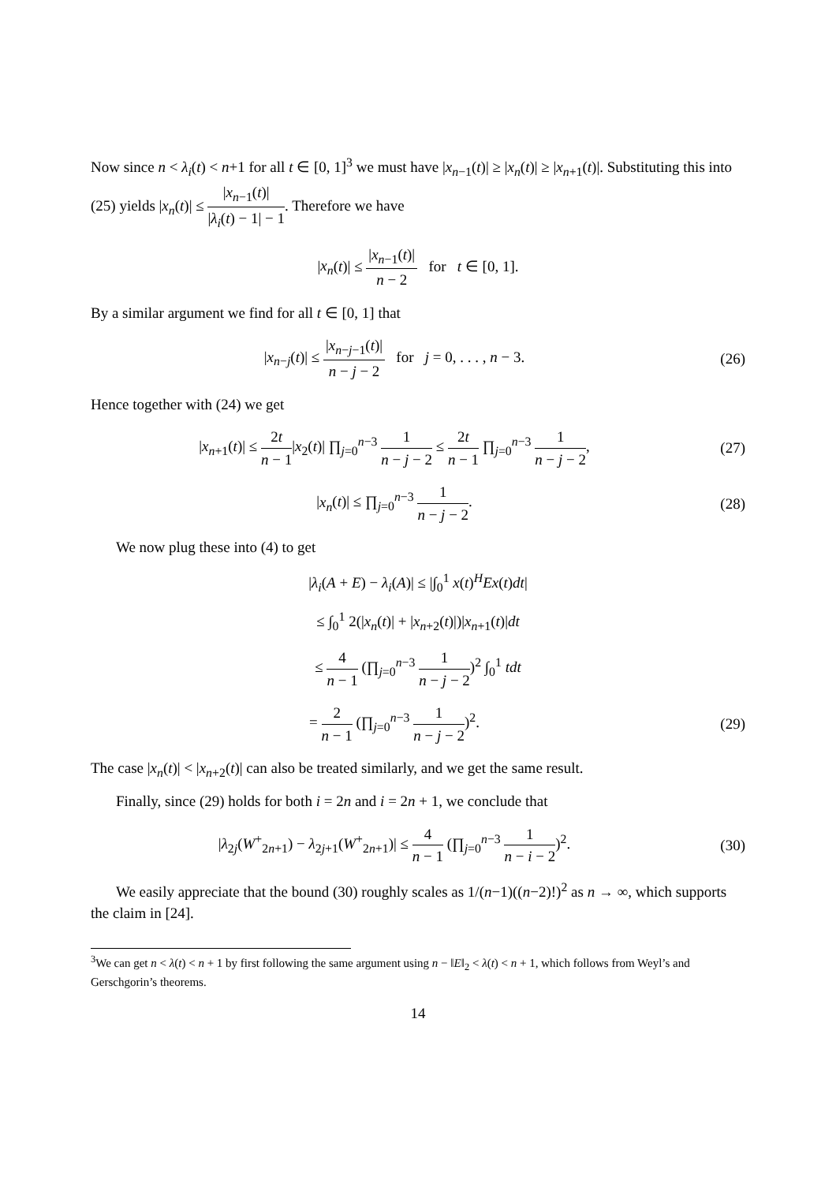Now since n < λ<sub>i</sub>(t) < n+1 for all t ∈ [0, 1]<sup>3</sup> we must have |x<sub>n−1</sub>(t)| ≥ |x<sub>n</sub>(t)| ≥ |x<sub>n+1</sub>(t)|. Substituting this into (25) yields |x<sub>n</sub>(t)| ≤ |x<sub>n−1</sub>(t)| |λ<sub>i</sub>(t) − 1| − 1. Therefore we have
|x<sub>n</sub>(t)| ≤ |x<sub>n−1</sub>(t)| n − 2 for t ∈ [0, 1].
By a similar argument we find for all t ∈ [0, 1] that
|x<sub>n−j</sub>(t)| ≤ |x<sub>n−j−1</sub>(t)| n − j − 2 for j = 0, . . . , n − 3.
(26)
Hence together with (24) we get
|x<sub>n+1</sub>(t)| ≤ 2t n − 1|x<sub>2</sub>(t)| ∏<sub>j=0</sub><sup>n−3</sup> 1 n − j − 2 ≤ 2t n − 1 ∏<sub>j=0</sub><sup>n−3</sup> 1 n − j − 2,
(27)
|x<sub>n</sub>(t)| ≤ ∏<sub>j=0</sub><sup>n−3</sup> 1 n − j − 2. (28)
We now plug these into (4) to get
|λ<sub>i</sub>(A + E) − λ<sub>i</sub>(A)| ≤ |∫<sub>0</sub><sup>1</sup> x(t)<sup>H</sup>Ex(t)dt|
≤ ∫<sub>0</sub><sup>1</sup> 2(|x<sub>n</sub>(t)| + |x<sub>n+2</sub>(t)|)|x<sub>n+1</sub>(t)|dt
≤ 4 n − 1 (∏<sub>j=0</sub><sup>n−3</sup> 1 n − j − 2)<sup>2</sup> ∫<sub>0</sub><sup>1</sup> tdt
= 2 n − 1 (∏<sub>j=0</sub><sup>n−3</sup> 1 n − j − 2)<sup>2</sup>.
(29)
The case |x<sub>n</sub>(t)| < |x<sub>n+2</sub>(t)| can also be treated similarly, and we get the same result.
Finally, since (29) holds for both i = 2n and i = 2n + 1, we conclude that
|λ<sub>2j</sub>(W<sup>+</sup><sub>2n+1</sub>) − λ<sub>2j+1</sub>(W<sup>+</sup><sub>2n+1</sub>)| ≤ 4 n − 1 (∏<sub>j=0</sub><sup>n−3</sup> 1 n − i − 2)<sup>2</sup>.
(30)
We easily appreciate that the bound (30) roughly scales as 1/(n−1)((n−2)!)<sup>2</sup> as n → ∞, which supports the claim in [24].
<sup>3</sup> We can get n < λ(t) < n + 1 by first following the same argument using n − ‖E‖<sub>2</sub> < λ(t) < n + 1, which follows from Weyl’s and Gerschgorin’s theorems.
14